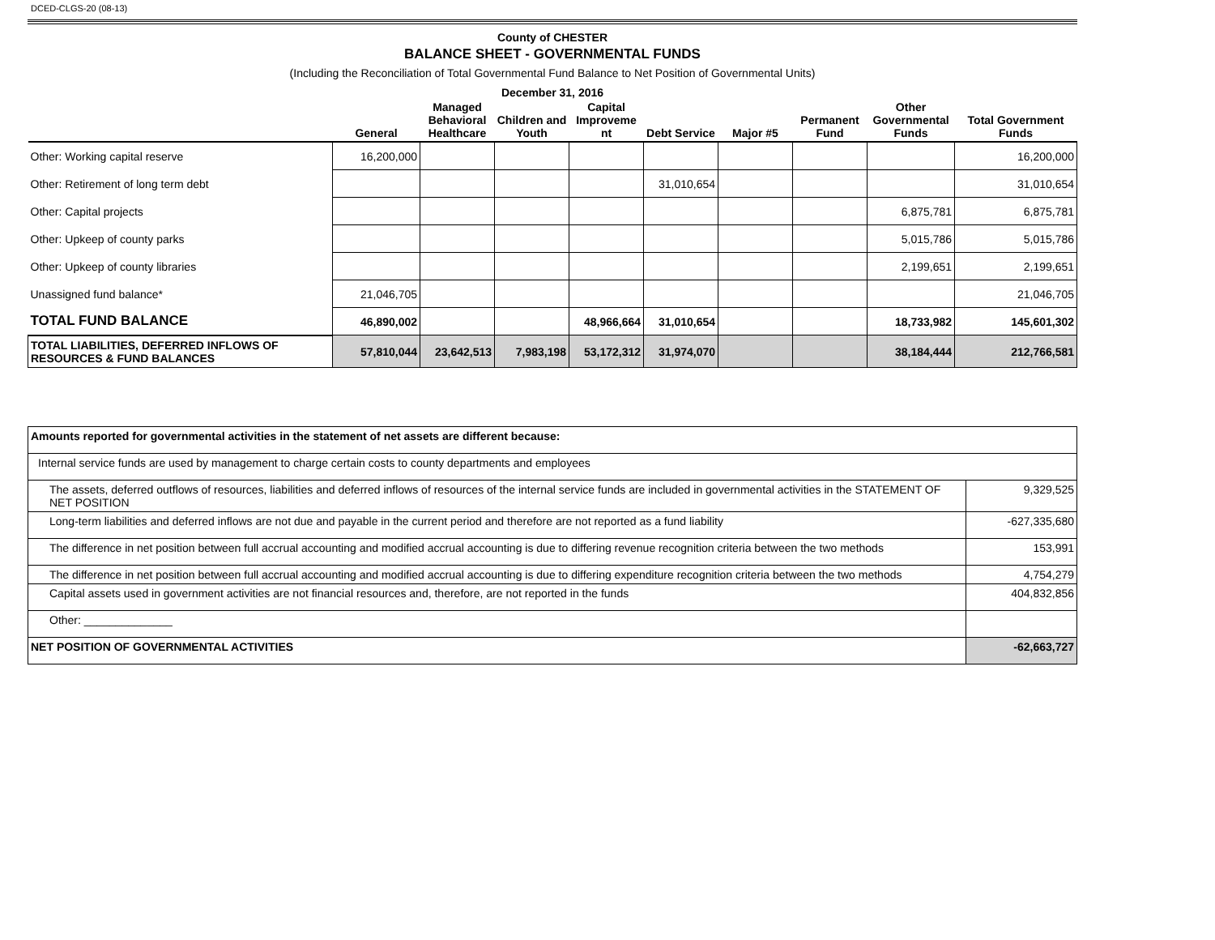DCED-CLGS-20 (08-13)
County of CHESTER
BALANCE SHEET - GOVERNMENTAL FUNDS
(Including the Reconciliation of Total Governmental Fund Balance to Net Position of Governmental Units)
December 31, 2016
| | General | Managed Behavioral Healthcare | Children and Youth | Capital Improveme nt | Debt Service | Major #5 | Permanent Fund | Other Governmental Funds | Total Government Funds |
| --- | --- | --- | --- | --- | --- | --- | --- | --- | --- |
| Other: Working capital reserve | 16,200,000 | | | | | | | | 16,200,000 |
| Other: Retirement of long term debt | | | | | 31,010,654 | | | | 31,010,654 |
| Other: Capital projects | | | | | | | | 6,875,781 | 6,875,781 |
| Other: Upkeep of county parks | | | | | | | | 5,015,786 | 5,015,786 |
| Other: Upkeep of county libraries | | | | | | | | 2,199,651 | 2,199,651 |
| Unassigned fund balance* | 21,046,705 | | | | | | | | 21,046,705 |
| TOTAL FUND BALANCE | 46,890,002 | | | 48,966,664 | 31,010,654 | | | 18,733,982 | 145,601,302 |
| TOTAL LIABILITIES, DEFERRED INFLOWS OF RESOURCES & FUND BALANCES | 57,810,044 | 23,642,513 | 7,983,198 | 53,172,312 | 31,974,070 | | | 38,184,444 | 212,766,581 |
| Amounts reported for governmental activities in the statement of net assets are different because: | |
| Internal service funds are used by management to charge certain costs to county departments and employees | |
| The assets, deferred outflows of resources, liabilities and deferred inflows of resources of the internal service funds are included in governmental activities in the STATEMENT OF NET POSITION | 9,329,525 |
| Long-term liabilities and deferred inflows are not due and payable in the current period and therefore are not reported as a fund liability | -627,335,680 |
| The difference in net position between full accrual accounting and modified accrual accounting is due to differing revenue recognition criteria between the two methods | 153,991 |
| The difference in net position between full accrual accounting and modified accrual accounting is due to differing expenditure recognition criteria between the two methods | 4,754,279 |
| Capital assets used in government activities are not financial resources and, therefore, are not reported in the funds | 404,832,856 |
| Other: ______________ | |
| NET POSITION OF GOVERNMENTAL ACTIVITIES | -62,663,727 |